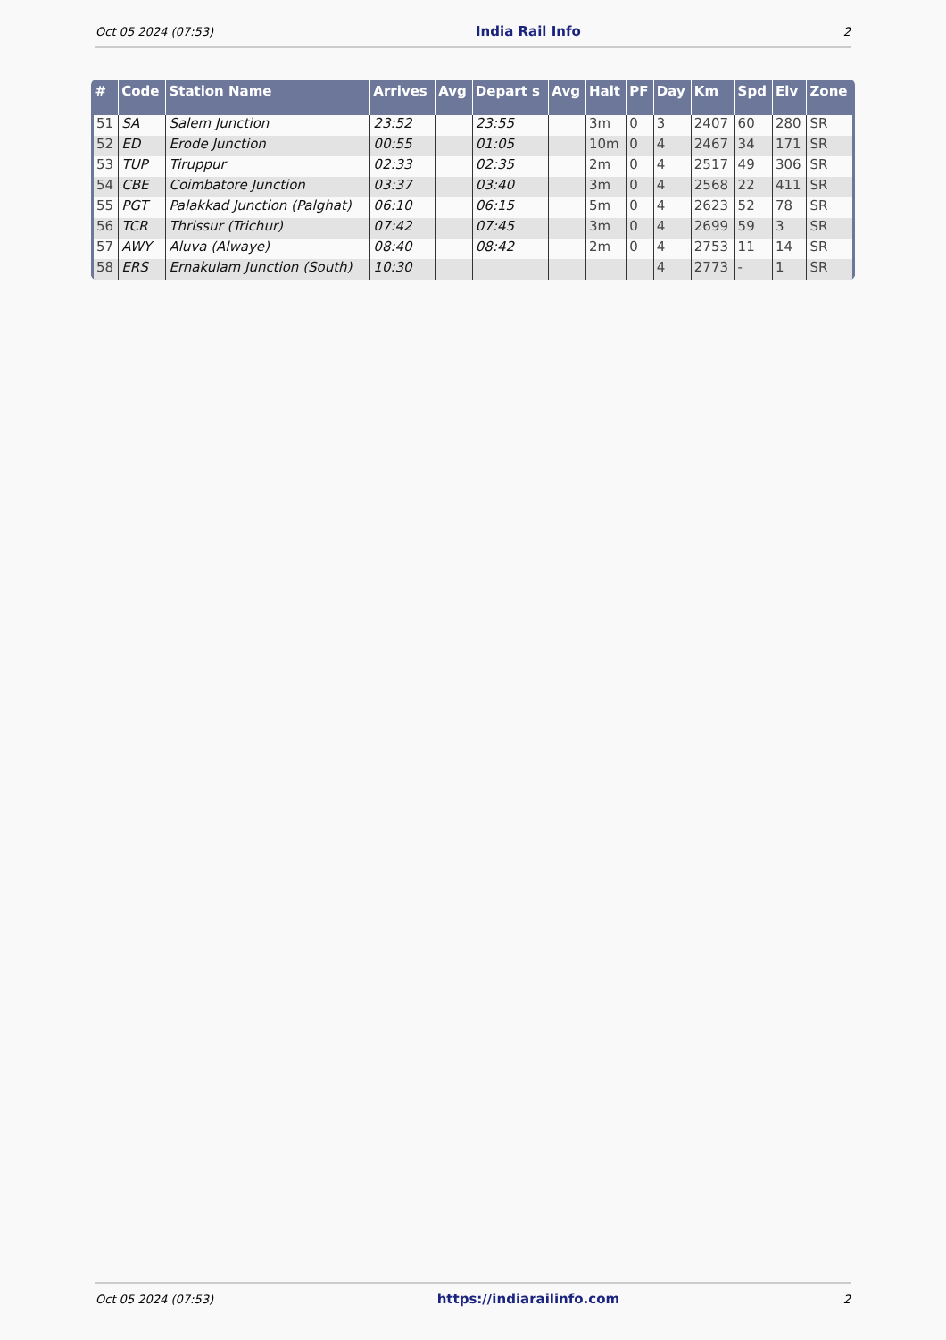Oct 05 2024 (07:53) India Rail Info 2
| # | Code | Station Name | Arrives | Avg | Depart s | Avg | Halt | PF | Day | Km | Spd | Elv | Zone |
| --- | --- | --- | --- | --- | --- | --- | --- | --- | --- | --- | --- | --- | --- |
| 51 | SA | Salem Junction | 23:52 | | 23:55 | | 3m | 0 | 3 | 2407 | 60 | 280 | SR |
| 52 | ED | Erode Junction | 00:55 | | 01:05 | | 10m | 0 | 4 | 2467 | 34 | 171 | SR |
| 53 | TUP | Tiruppur | 02:33 | | 02:35 | | 2m | 0 | 4 | 2517 | 49 | 306 | SR |
| 54 | CBE | Coimbatore Junction | 03:37 | | 03:40 | | 3m | 0 | 4 | 2568 | 22 | 411 | SR |
| 55 | PGT | Palakkad Junction (Palghat) | 06:10 | | 06:15 | | 5m | 0 | 4 | 2623 | 52 | 78 | SR |
| 56 | TCR | Thrissur (Trichur) | 07:42 | | 07:45 | | 3m | 0 | 4 | 2699 | 59 | 3 | SR |
| 57 | AWY | Aluva (Alwaye) | 08:40 | | 08:42 | | 2m | 0 | 4 | 2753 | 11 | 14 | SR |
| 58 | ERS | Ernakulam Junction (South) | 10:30 | | | | | | 4 | 2773 | - | 1 | SR |
Oct 05 2024 (07:53) https://indiarailinfo.com 2